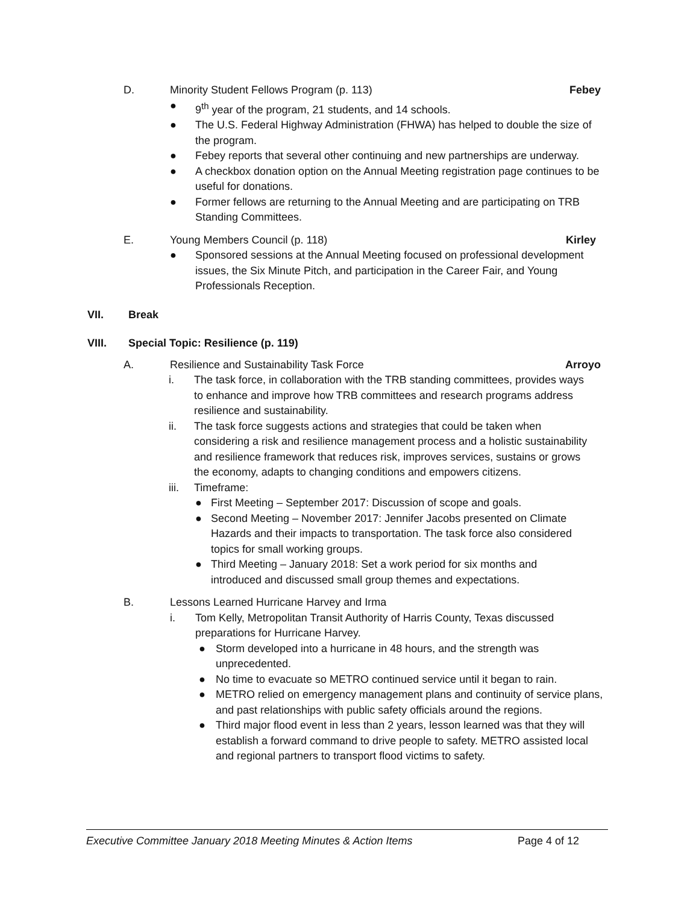D. Minority Student Fellows Program (p. 113)
Febey
● 9<sup>th</sup> year of the program, 21 students, and 14 schools.
● The U.S. Federal Highway Administration (FHWA) has helped to double the size of the program.
● Febey reports that several other continuing and new partnerships are underway.
● A checkbox donation option on the Annual Meeting registration page continues to be useful for donations.
● Former fellows are returning to the Annual Meeting and are participating on TRB Standing Committees.
E. Young Members Council (p. 118)
Kirley
● Sponsored sessions at the Annual Meeting focused on professional development issues, the Six Minute Pitch, and participation in the Career Fair, and Young Professionals Reception.
VII. Break
VIII. Special Topic: Resilience (p. 119)
A. Resilience and Sustainability Task Force
Arroyo
i. The task force, in collaboration with the TRB standing committees, provides ways to enhance and improve how TRB committees and research programs address resilience and sustainability.
ii. The task force suggests actions and strategies that could be taken when considering a risk and resilience management process and a holistic sustainability and resilience framework that reduces risk, improves services, sustains or grows the economy, adapts to changing conditions and empowers citizens.
iii.
Timeframe:
● First Meeting – September 2017: Discussion of scope and goals.
● Second Meeting – November 2017: Jennifer Jacobs presented on Climate Hazards and their impacts to transportation. The task force also considered topics for small working groups.
● Third Meeting – January 2018: Set a work period for six months and introduced and discussed small group themes and expectations.
B. Lessons Learned Hurricane Harvey and Irma
i. Tom Kelly, Metropolitan Transit Authority of Harris County, Texas discussed preparations for Hurricane Harvey.
● Storm developed into a hurricane in 48 hours, and the strength was unprecedented.
● No time to evacuate so METRO continued service until it began to rain.
● METRO relied on emergency management plans and continuity of service plans, and past relationships with public safety officials around the regions.
● Third major flood event in less than 2 years, lesson learned was that they will establish a forward command to drive people to safety. METRO assisted local and regional partners to transport flood victims to safety.
Executive Committee January 2018 Meeting Minutes & Action Items Page 4 of 12